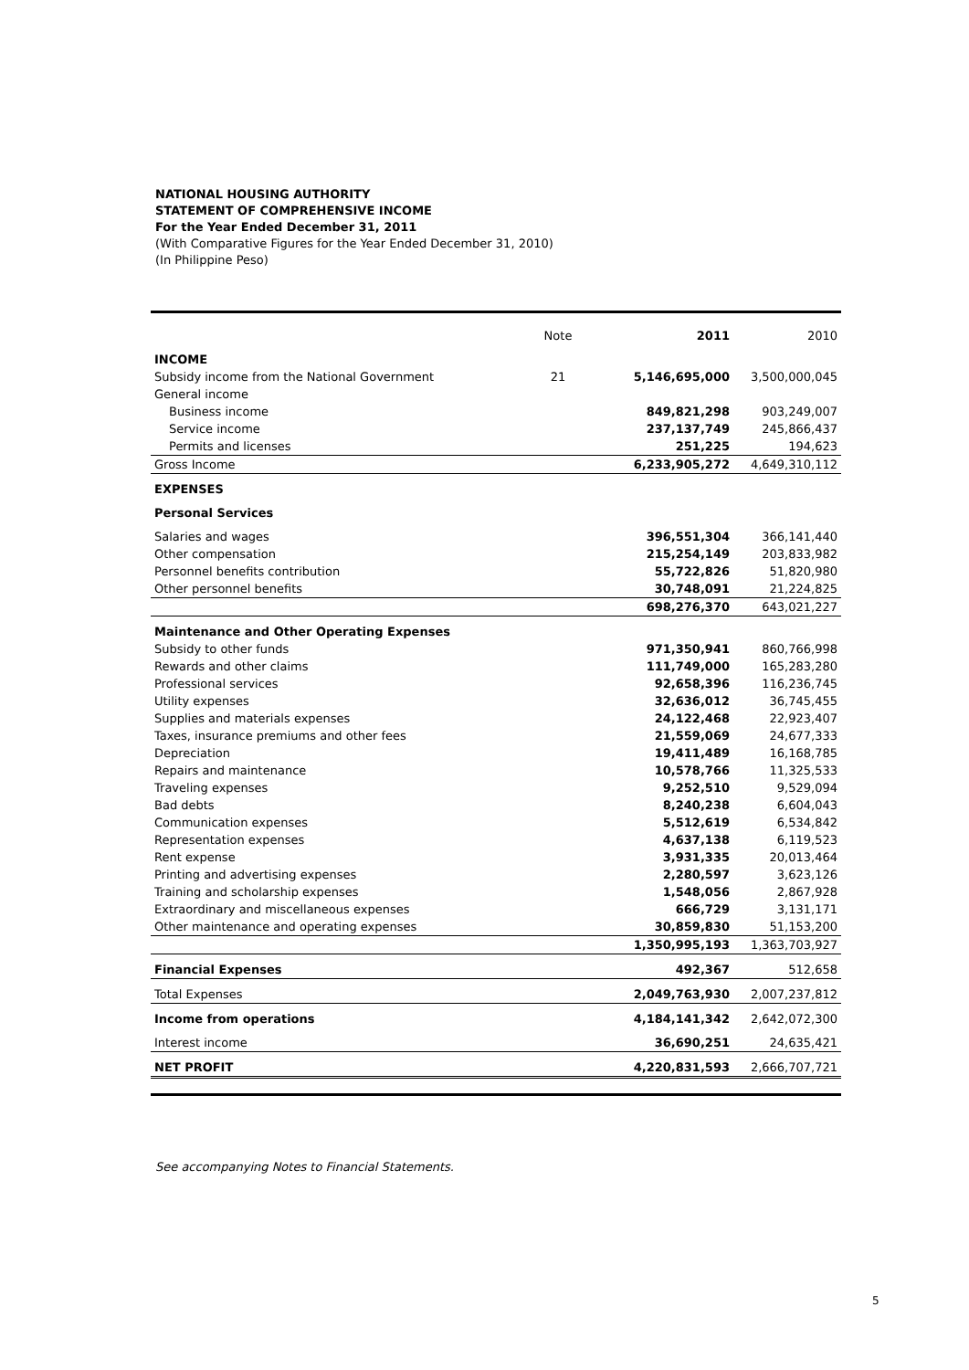NATIONAL HOUSING AUTHORITY
STATEMENT OF COMPREHENSIVE INCOME
For the Year Ended December 31, 2011
(With Comparative Figures for the Year Ended December 31, 2010)
(In Philippine Peso)
| | Note | 2011 | 2010 |
| --- | --- | --- | --- |
| INCOME | | | |
| Subsidy income from the National Government | 21 | 5,146,695,000 | 3,500,000,045 |
| General income | | | |
| Business income | | 849,821,298 | 903,249,007 |
| Service income | | 237,137,749 | 245,866,437 |
| Permits and licenses | | 251,225 | 194,623 |
| Gross Income | | 6,233,905,272 | 4,649,310,112 |
| EXPENSES | | | |
| Personal Services | | | |
| Salaries and wages | | 396,551,304 | 366,141,440 |
| Other compensation | | 215,254,149 | 203,833,982 |
| Personnel benefits contribution | | 55,722,826 | 51,820,980 |
| Other personnel benefits | | 30,748,091 | 21,224,825 |
| | | 698,276,370 | 643,021,227 |
| Maintenance and Other Operating Expenses | | | |
| Subsidy to other funds | | 971,350,941 | 860,766,998 |
| Rewards and other claims | | 111,749,000 | 165,283,280 |
| Professional services | | 92,658,396 | 116,236,745 |
| Utility expenses | | 32,636,012 | 36,745,455 |
| Supplies and materials expenses | | 24,122,468 | 22,923,407 |
| Taxes, insurance premiums and other fees | | 21,559,069 | 24,677,333 |
| Depreciation | | 19,411,489 | 16,168,785 |
| Repairs and maintenance | | 10,578,766 | 11,325,533 |
| Traveling expenses | | 9,252,510 | 9,529,094 |
| Bad debts | | 8,240,238 | 6,604,043 |
| Communication expenses | | 5,512,619 | 6,534,842 |
| Representation expenses | | 4,637,138 | 6,119,523 |
| Rent expense | | 3,931,335 | 20,013,464 |
| Printing and advertising expenses | | 2,280,597 | 3,623,126 |
| Training and scholarship expenses | | 1,548,056 | 2,867,928 |
| Extraordinary and miscellaneous expenses | | 666,729 | 3,131,171 |
| Other maintenance and operating expenses | | 30,859,830 | 51,153,200 |
| | | 1,350,995,193 | 1,363,703,927 |
| Financial Expenses | | 492,367 | 512,658 |
| Total Expenses | | 2,049,763,930 | 2,007,237,812 |
| Income from operations | | 4,184,141,342 | 2,642,072,300 |
| Interest income | | 36,690,251 | 24,635,421 |
| NET PROFIT | | 4,220,831,593 | 2,666,707,721 |
See accompanying Notes to Financial Statements.
5